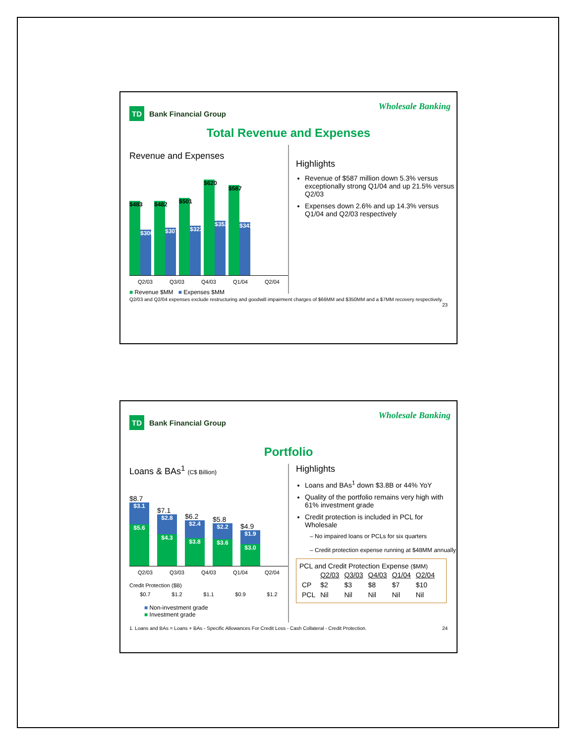TD Bank Financial Group
Wholesale Banking
Total Revenue and Expenses
Revenue and Expenses
$483
$300
$482
$307
$501
$323
$620
$352
$587
$343
Q2/03 Q3/03 Q4/03 Q1/04 Q2/04
■ Revenue $MM ■ Expenses $MM
Highlights
Revenue of $587 million down 5.3% versus exceptionally strong Q1/04 and up 21.5% versus Q2/03
Expenses down 2.6% and up 14.3% versus Q1/04 and Q2/03 respectively
Q2/03 and Q2/04 expenses exclude restructuring and goodwill impairment charges of $66MM and $350MM and a $7MM recovery respectively. 23
TD Bank Financial Group
Wholesale Banking
Portfolio
Loans & BAs<sup>1</sup> (C$ Billion)
$8.7
$3.1
$5.6
$7.1
$2.8
$4.3
$6.2
$2.4
$3.8
$5.8
$2.2
$3.6
$4.9
$1.9
$3.0
Q2/03 Q3/03 Q4/03 Q1/04 Q2/04
Credit Protection ($B)
$0.7 $1.2 $1.1 $0.9 $1.2
■ Non-investment grade
■ Investment grade
Highlights
Loans and BAs<sup>1</sup> down $3.8B or 44% YoY
Quality of the portfolio remains very high with 61% investment grade
Credit protection is included in PCL for Wholesale
– No impaired loans or PCLs for six quarters
– Credit protection expense running at $48MM annually
PCL and Credit Protection Expense ($MM)
| | Q2/03 | Q3/03 | Q4/03 | Q1/04 | Q2/04 |
| --- | --- | --- | --- | --- | --- |
| CP | $2 | $3 | $8 | $7 | $10 |
| PCL | Nil | Nil | Nil | Nil | Nil |
1. Loans and BAs = Loans + BAs - Specific Allowances For Credit Loss - Cash Collateral - Credit Protection. 24